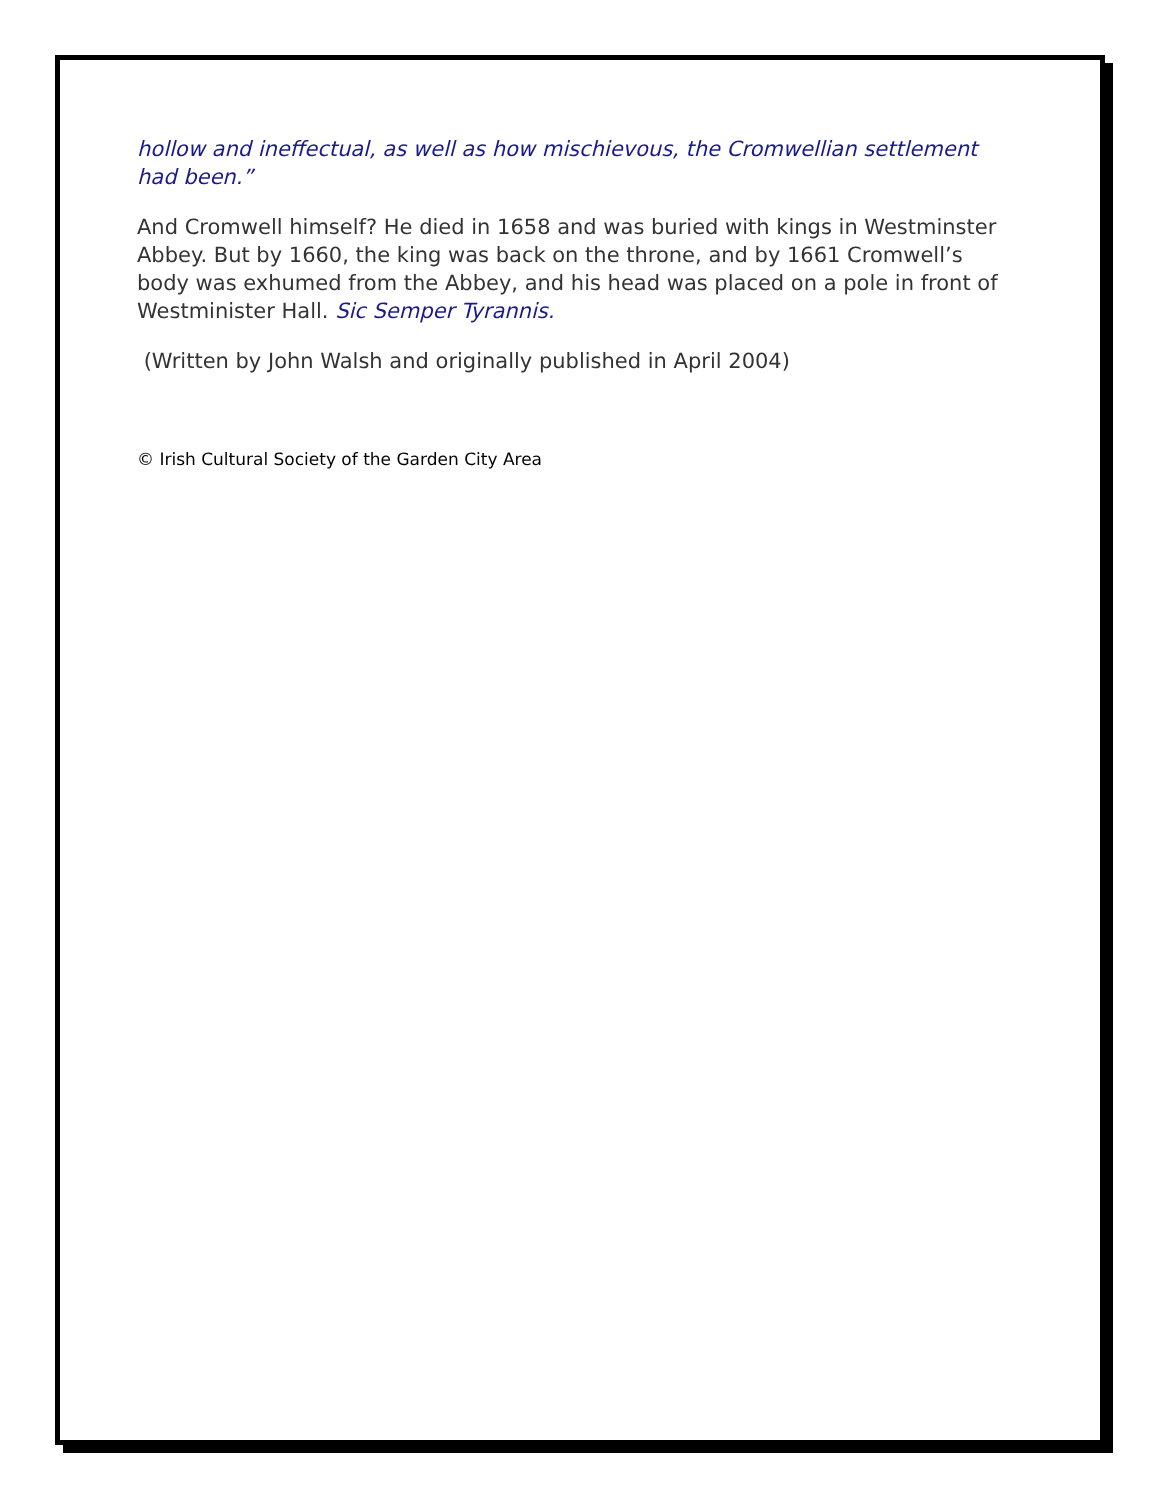hollow and ineffectual, as well as how mischievous, the Cromwellian settlement had been.”
And Cromwell himself? He died in 1658 and was buried with kings in Westminster Abbey. But by 1660, the king was back on the throne, and by 1661 Cromwell’s body was exhumed from the Abbey, and his head was placed on a pole in front of Westminister Hall. Sic Semper Tyrannis.
(Written by John Walsh and originally published in April 2004)
© Irish Cultural Society of the Garden City Area